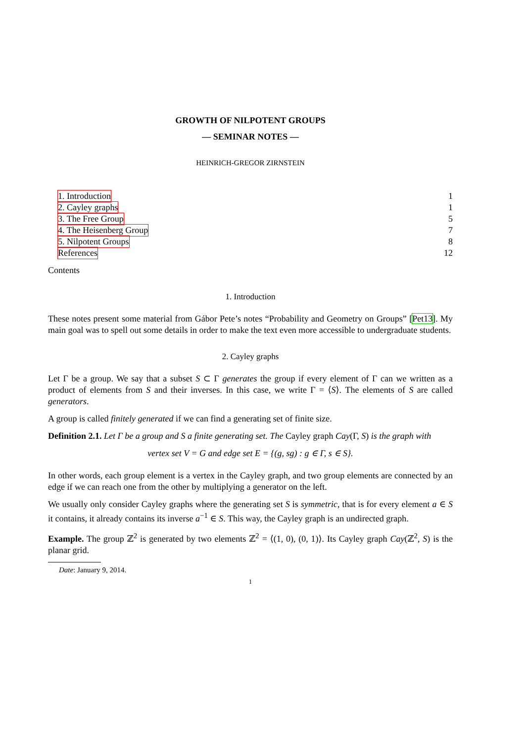GROWTH OF NILPOTENT GROUPS
— SEMINAR NOTES —
HEINRICH-GREGOR ZIRNSTEIN
1. Introduction 1
2. Cayley graphs 1
3. The Free Group 5
4. The Heisenberg Group 7
5. Nilpotent Groups 8
References 12
Contents
1. Introduction
These notes present some material from Gábor Pete’s notes “Probability and Geometry on Groups” [Pet13]. My main goal was to spell out some details in order to make the text even more accessible to undergraduate students.
2. Cayley graphs
Let Γ be a group. We say that a subset S ⊂ Γ generates the group if every element of Γ can we written as a product of elements from S and their inverses. In this case, we write Γ = ⟨S⟩. The elements of S are called generators.
A group is called finitely generated if we can find a generating set of finite size.
Definition 2.1. Let Γ be a group and S a finite generating set. The Cayley graph Cay(Γ, S) is the graph with
vertex set V = G and edge set E = {(g, sg) : g ∈ Γ, s ∈ S}.
In other words, each group element is a vertex in the Cayley graph, and two group elements are connected by an edge if we can reach one from the other by multiplying a generator on the left.
We usually only consider Cayley graphs where the generating set S is symmetric, that is for every element a ∈ S it contains, it already contains its inverse a<sup>−1</sup> ∈ S. This way, the Cayley graph is an undirected graph.
Example. The group ℤ<sup>2</sup> is generated by two elements ℤ<sup>2</sup> = ⟨(1, 0), (0, 1)⟩. Its Cayley graph Cay(ℤ<sup>2</sup>, S) is the planar grid.
Date: January 9, 2014.
1